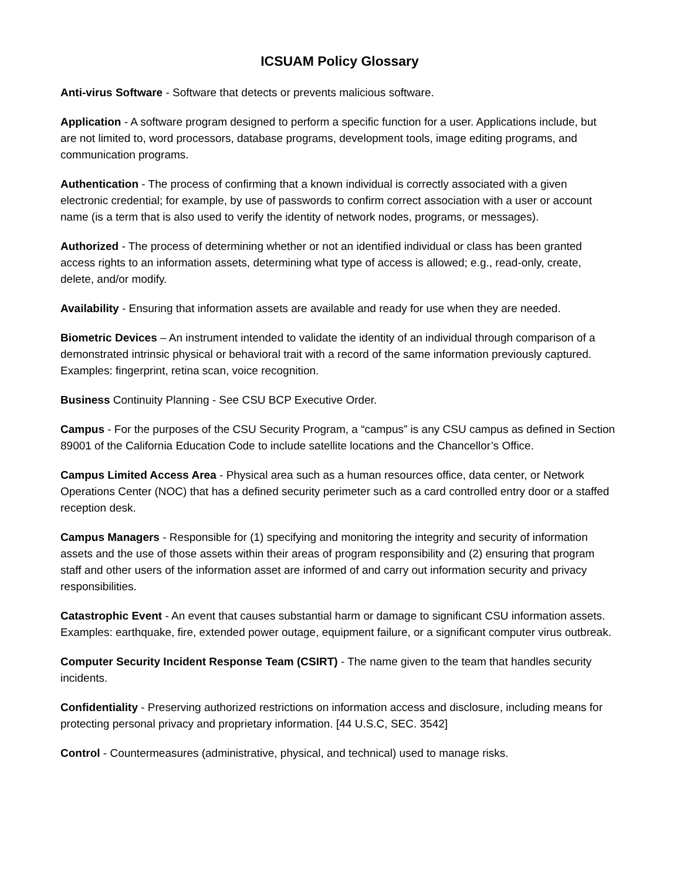ICSUAM Policy Glossary
Anti-virus Software - Software that detects or prevents malicious software.
Application - A software program designed to perform a specific function for a user. Applications include, but are not limited to, word processors, database programs, development tools, image editing programs, and communication programs.
Authentication - The process of confirming that a known individual is correctly associated with a given electronic credential; for example, by use of passwords to confirm correct association with a user or account name (is a term that is also used to verify the identity of network nodes, programs, or messages).
Authorized - The process of determining whether or not an identified individual or class has been granted access rights to an information assets, determining what type of access is allowed; e.g., read-only, create, delete, and/or modify.
Availability - Ensuring that information assets are available and ready for use when they are needed.
Biometric Devices – An instrument intended to validate the identity of an individual through comparison of a demonstrated intrinsic physical or behavioral trait with a record of the same information previously captured. Examples: fingerprint, retina scan, voice recognition.
Business Continuity Planning - See CSU BCP Executive Order.
Campus - For the purposes of the CSU Security Program, a “campus” is any CSU campus as defined in Section 89001 of the California Education Code to include satellite locations and the Chancellor’s Office.
Campus Limited Access Area - Physical area such as a human resources office, data center, or Network Operations Center (NOC) that has a defined security perimeter such as a card controlled entry door or a staffed reception desk.
Campus Managers - Responsible for (1) specifying and monitoring the integrity and security of information assets and the use of those assets within their areas of program responsibility and (2) ensuring that program staff and other users of the information asset are informed of and carry out information security and privacy responsibilities.
Catastrophic Event - An event that causes substantial harm or damage to significant CSU information assets. Examples: earthquake, fire, extended power outage, equipment failure, or a significant computer virus outbreak.
Computer Security Incident Response Team (CSIRT) - The name given to the team that handles security incidents.
Confidentiality - Preserving authorized restrictions on information access and disclosure, including means for protecting personal privacy and proprietary information. [44 U.S.C, SEC. 3542]
Control - Countermeasures (administrative, physical, and technical) used to manage risks.